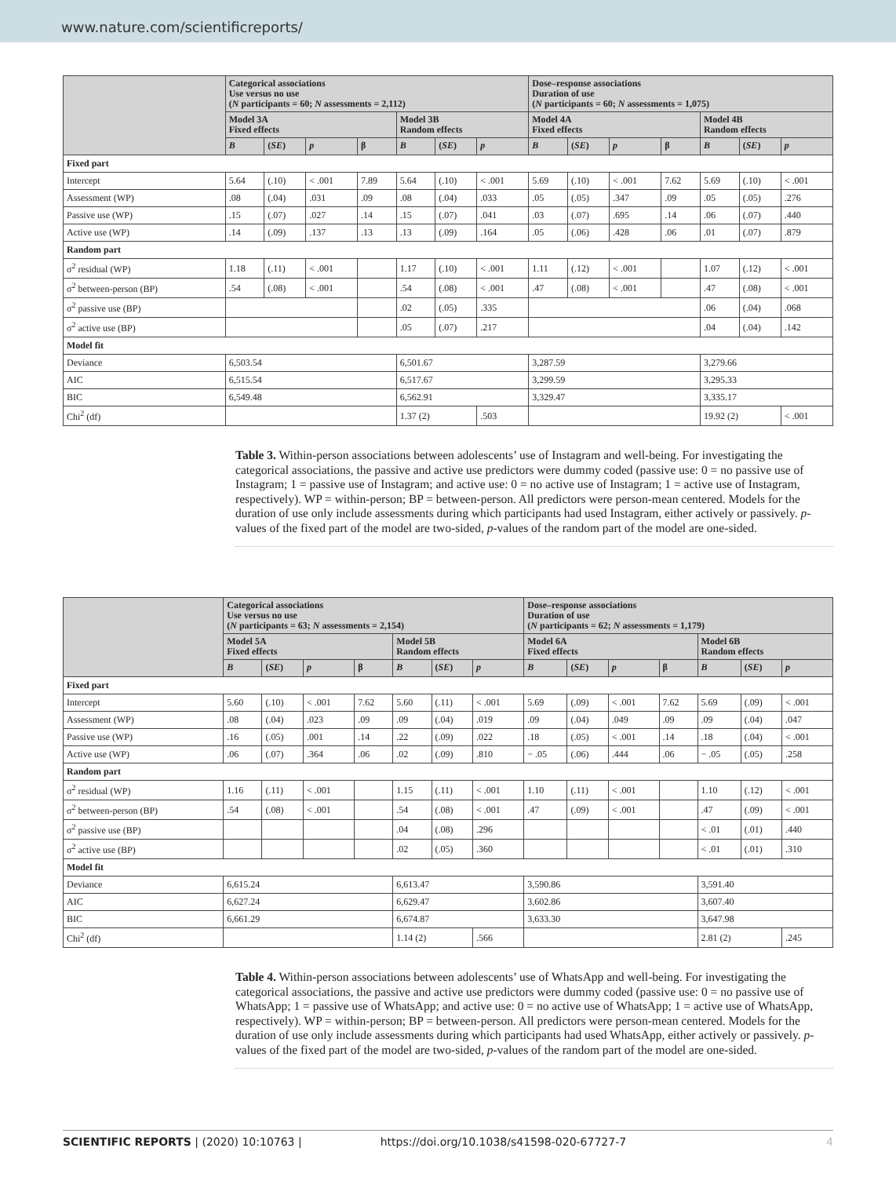www.nature.com/scientificreports/
| | Categorical associations Use versus no use ( N participants = 60; N assessments = 2,112) | | | | | | | Dose–response associations Duration of use ( N participants = 60; N assessments = 1,075) | | | | | | |
| --- | --- | --- | --- | --- | --- | --- | --- | --- | --- | --- | --- | --- | --- | --- |
| | Model 3A Fixed effects | | | | Model 3B Random effects | | | Model 4A Fixed effects | | | | Model 4B Random effects | | |
| | B | ( SE ) | p | β | B | ( SE ) | p | B | ( SE ) | p | β | B | ( SE ) | p |
| Fixed part | | | | | | | | | | | | | | |
| Intercept | 5.64 | (.10) | < .001 | 7.89 | 5.64 | (.10) | < .001 | 5.69 | (.10) | < .001 | 7.62 | 5.69 | (.10) | < .001 |
| Assessment (WP) | .08 | (.04) | .031 | .09 | .08 | (.04) | .033 | .05 | (.05) | .347 | .09 | .05 | (.05) | .276 |
| Passive use (WP) | .15 | (.07) | .027 | .14 | .15 | (.07) | .041 | .03 | (.07) | .695 | .14 | .06 | (.07) | .440 |
| Active use (WP) | .14 | (.09) | .137 | .13 | .13 | (.09) | .164 | .05 | (.06) | .428 | .06 | .01 | (.07) | .879 |
| Random part | | | | | | | | | | | | | | |
| σ<sup>2</sup> residual (WP) | 1.18 | (.11) | < .001 | | 1.17 | (.10) | < .001 | 1.11 | (.12) | < .001 | | 1.07 | (.12) | < .001 |
| σ<sup>2</sup> between-person (BP) | .54 | (.08) | < .001 | | .54 | (.08) | < .001 | .47 | (.08) | < .001 | | .47 | (.08) | < .001 |
| σ<sup>2</sup> passive use (BP) | | | | | .02 | (.05) | .335 | | | | | .06 | (.04) | .068 |
| σ<sup>2</sup> active use (BP) | | | | | .05 | (.07) | .217 | | | | | .04 | (.04) | .142 |
| Model fit | | | | | | | | | | | | | | |
| Deviance | 6,503.54 | | | | 6,501.67 | | | 3,287.59 | | | | 3,279.66 | | |
| AIC | 6,515.54 | | | | 6,517.67 | | | 3,299.59 | | | | 3,295.33 | | |
| BIC | 6,549.48 | | | | 6,562.91 | | | 3,329.47 | | | | 3,335.17 | | |
| Chi<sup>2</sup> (df) | | | | | 1.37 (2) | | .503 | | | | | 19.92 (2) | | < .001 |
Table 3. Within-person associations between adolescents’ use of Instagram and well-being. For investigating the categorical associations, the passive and active use predictors were dummy coded (passive use: 0 = no passive use of Instagram; 1 = passive use of Instagram; and active use: 0 = no active use of Instagram; 1 = active use of Instagram, respectively). WP = within-person; BP = between-person. All predictors were person-mean centered. Models for the duration of use only include assessments during which participants had used Instagram, either actively or passively. p-values of the fixed part of the model are two-sided, p-values of the random part of the model are one-sided.
| | Categorical associations Use versus no use ( N participants = 63; N assessments = 2,154) | | | | | | | Dose–response associations Duration of use ( N participants = 62; N assessments = 1,179) | | | | | | |
| --- | --- | --- | --- | --- | --- | --- | --- | --- | --- | --- | --- | --- | --- | --- |
| | Model 5A Fixed effects | | | | Model 5B Random effects | | | Model 6A Fixed effects | | | | Model 6B Random effects | | |
| | B | ( SE ) | p | β | B | ( SE ) | p | B | ( SE ) | p | β | B | ( SE ) | p |
| Fixed part | | | | | | | | | | | | | | |
| Intercept | 5.60 | (.10) | < .001 | 7.62 | 5.60 | (.11) | < .001 | 5.69 | (.09) | < .001 | 7.62 | 5.69 | (.09) | < .001 |
| Assessment (WP) | .08 | (.04) | .023 | .09 | .09 | (.04) | .019 | .09 | (.04) | .049 | .09 | .09 | (.04) | .047 |
| Passive use (WP) | .16 | (.05) | .001 | .14 | .22 | (.09) | .022 | .18 | (.05) | < .001 | .14 | .18 | (.04) | < .001 |
| Active use (WP) | .06 | (.07) | .364 | .06 | .02 | (.09) | .810 | − .05 | (.06) | .444 | .06 | − .05 | (.05) | .258 |
| Random part | | | | | | | | | | | | | | |
| σ<sup>2</sup> residual (WP) | 1.16 | (.11) | < .001 | | 1.15 | (.11) | < .001 | 1.10 | (.11) | < .001 | | 1.10 | (.12) | < .001 |
| σ<sup>2</sup> between-person (BP) | .54 | (.08) | < .001 | | .54 | (.08) | < .001 | .47 | (.09) | < .001 | | .47 | (.09) | < .001 |
| σ<sup>2</sup> passive use (BP) | | | | | .04 | (.08) | .296 | | | | | < .01 | (.01) | .440 |
| σ<sup>2</sup> active use (BP) | | | | | .02 | (.05) | .360 | | | | | < .01 | (.01) | .310 |
| Model fit | | | | | | | | | | | | | | |
| Deviance | 6,615.24 | | | | 6,613.47 | | | 3,590.86 | | | | 3,591.40 | | |
| AIC | 6,627.24 | | | | 6,629.47 | | | 3,602.86 | | | | 3,607.40 | | |
| BIC | 6,661.29 | | | | 6,674.87 | | | 3,633.30 | | | | 3,647.98 | | |
| Chi<sup>2</sup> (df) | | | | | 1.14 (2) | | .566 | | | | | 2.81 (2) | | .245 |
Table 4. Within-person associations between adolescents’ use of WhatsApp and well-being. For investigating the categorical associations, the passive and active use predictors were dummy coded (passive use: 0 = no passive use of WhatsApp; 1 = passive use of WhatsApp; and active use: 0 = no active use of WhatsApp; 1 = active use of WhatsApp, respectively). WP = within-person; BP = between-person. All predictors were person-mean centered. Models for the duration of use only include assessments during which participants had used WhatsApp, either actively or passively. p-values of the fixed part of the model are two-sided, p-values of the random part of the model are one-sided.
SCIENTIFIC REPORTS | (2020) 10:10763 | https://doi.org/10.1038/s41598-020-67727-7 4